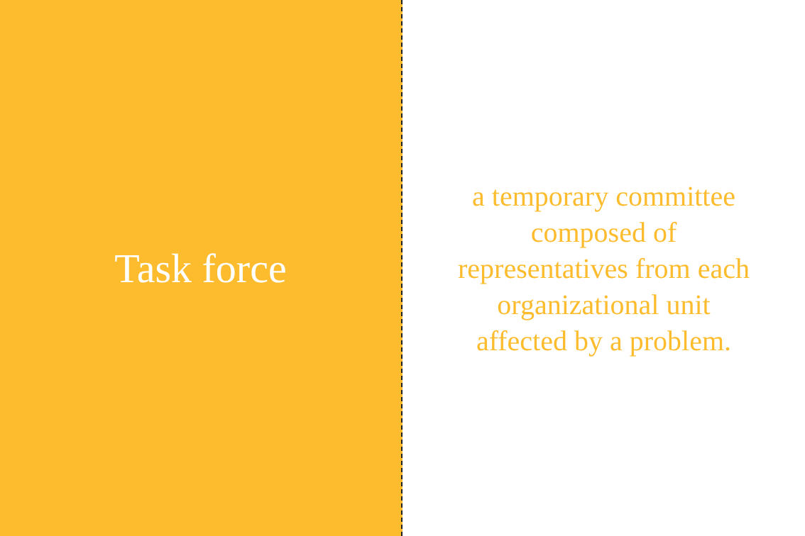Task force
a temporary committee composed of representatives from each organizational unit affected by a problem.